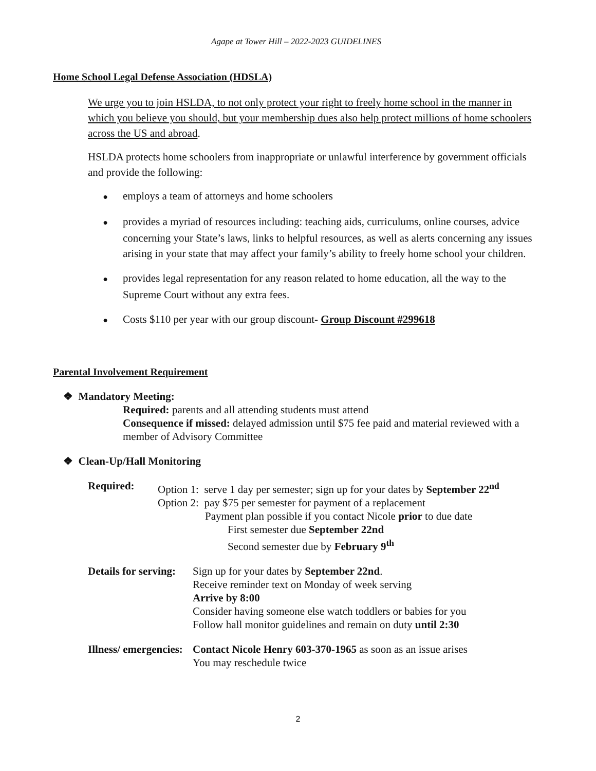Agape at Tower Hill – 2022-2023 GUIDELINES
Home School Legal Defense Association (HDSLA)
We urge you to join HSLDA, to not only protect your right to freely home school in the manner in which you believe you should, but your membership dues also help protect millions of home schoolers across the US and abroad.
HSLDA protects home schoolers from inappropriate or unlawful interference by government officials and provide the following:
● employs a team of attorneys and home schoolers
● provides a myriad of resources including: teaching aids, curriculums, online courses, advice concerning your State’s laws, links to helpful resources, as well as alerts concerning any issues arising in your state that may affect your family’s ability to freely home school your children.
● provides legal representation for any reason related to home education, all the way to the Supreme Court without any extra fees.
● Costs $110 per year with our group discount- Group Discount #299618
Parental Involvement Requirement
❖ Mandatory Meeting:
Required: parents and all attending students must attend
Consequence if missed: delayed admission until $75 fee paid and material reviewed with a member of Advisory Committee
❖ Clean-Up/Hall Monitoring
Required: Option 1: serve 1 day per semester; sign up for your dates by September 22<sup>nd</sup>
Option 2: pay $75 per semester for payment of a replacement
Payment plan possible if you contact Nicole prior to due date
First semester due September 22nd
Second semester due by February 9<sup>th</sup>
Details for serving:
Sign up for your dates by September 22nd.
Receive reminder text on Monday of week serving
Arrive by 8:00
Consider having someone else watch toddlers or babies for you
Follow hall monitor guidelines and remain on duty until 2:30
Illness/ emergencies:
Contact Nicole Henry 603-370-1965 as soon as an issue arises
You may reschedule twice
2